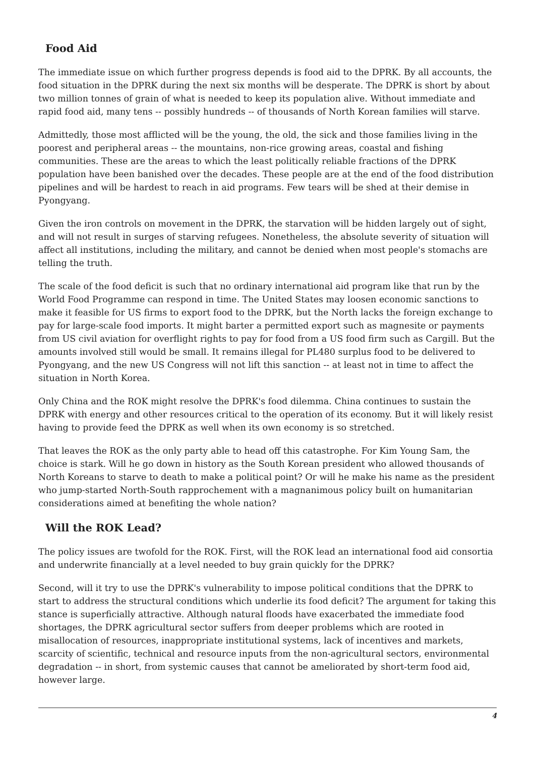Food Aid
The immediate issue on which further progress depends is food aid to the DPRK. By all accounts, the food situation in the DPRK during the next six months will be desperate. The DPRK is short by about two million tonnes of grain of what is needed to keep its population alive. Without immediate and rapid food aid, many tens -- possibly hundreds -- of thousands of North Korean families will starve.
Admittedly, those most afflicted will be the young, the old, the sick and those families living in the poorest and peripheral areas -- the mountains, non-rice growing areas, coastal and fishing communities. These are the areas to which the least politically reliable fractions of the DPRK population have been banished over the decades. These people are at the end of the food distribution pipelines and will be hardest to reach in aid programs. Few tears will be shed at their demise in Pyongyang.
Given the iron controls on movement in the DPRK, the starvation will be hidden largely out of sight, and will not result in surges of starving refugees. Nonetheless, the absolute severity of situation will affect all institutions, including the military, and cannot be denied when most people's stomachs are telling the truth.
The scale of the food deficit is such that no ordinary international aid program like that run by the World Food Programme can respond in time. The United States may loosen economic sanctions to make it feasible for US firms to export food to the DPRK, but the North lacks the foreign exchange to pay for large-scale food imports. It might barter a permitted export such as magnesite or payments from US civil aviation for overflight rights to pay for food from a US food firm such as Cargill. But the amounts involved still would be small. It remains illegal for PL480 surplus food to be delivered to Pyongyang, and the new US Congress will not lift this sanction -- at least not in time to affect the situation in North Korea.
Only China and the ROK might resolve the DPRK's food dilemma. China continues to sustain the DPRK with energy and other resources critical to the operation of its economy. But it will likely resist having to provide feed the DPRK as well when its own economy is so stretched.
That leaves the ROK as the only party able to head off this catastrophe. For Kim Young Sam, the choice is stark. Will he go down in history as the South Korean president who allowed thousands of North Koreans to starve to death to make a political point? Or will he make his name as the president who jump-started North-South rapprochement with a magnanimous policy built on humanitarian considerations aimed at benefiting the whole nation?
Will the ROK Lead?
The policy issues are twofold for the ROK. First, will the ROK lead an international food aid consortia and underwrite financially at a level needed to buy grain quickly for the DPRK?
Second, will it try to use the DPRK's vulnerability to impose political conditions that the DPRK to start to address the structural conditions which underlie its food deficit? The argument for taking this stance is superficially attractive. Although natural floods have exacerbated the immediate food shortages, the DPRK agricultural sector suffers from deeper problems which are rooted in misallocation of resources, inappropriate institutional systems, lack of incentives and markets, scarcity of scientific, technical and resource inputs from the non-agricultural sectors, environmental degradation -- in short, from systemic causes that cannot be ameliorated by short-term food aid, however large.
4